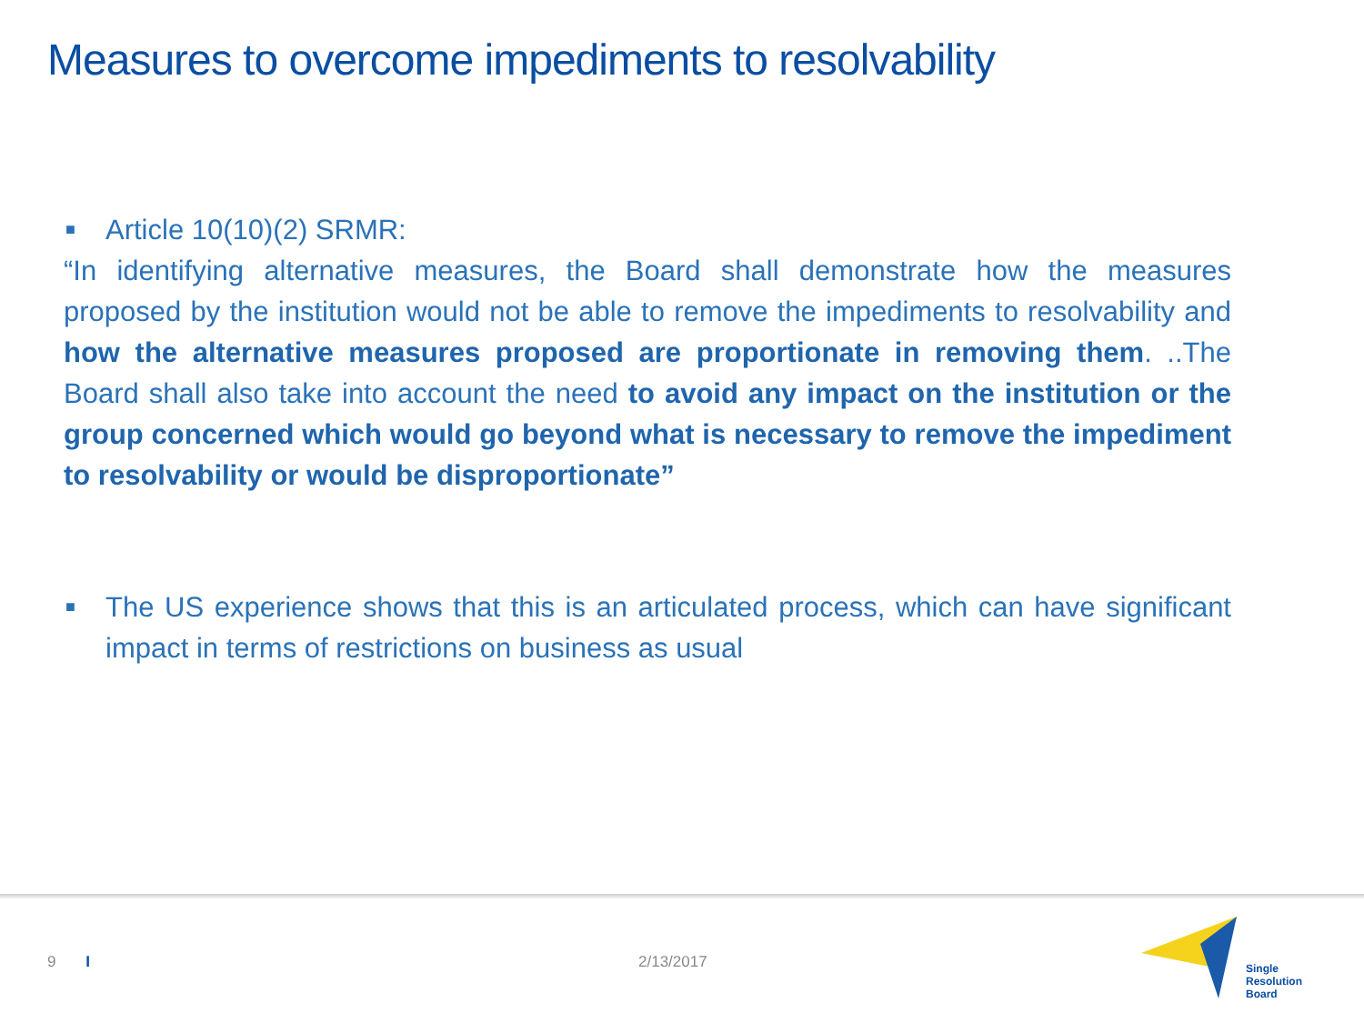Measures to overcome impediments to resolvability
■ Article 10(10)(2) SRMR:
“In identifying alternative measures, the Board shall demonstrate how the measures proposed by the institution would not be able to remove the impediments to resolvability and how the alternative measures proposed are proportionate in removing them. ..The Board shall also take into account the need to avoid any impact on the institution or the group concerned which would go beyond what is necessary to remove the impediment to resolvability or would be disproportionate”
■
The US experience shows that this is an articulated process, which can have significant impact in terms of restrictions on business as usual
9 I 2/13/2017
Single
Resolution Board